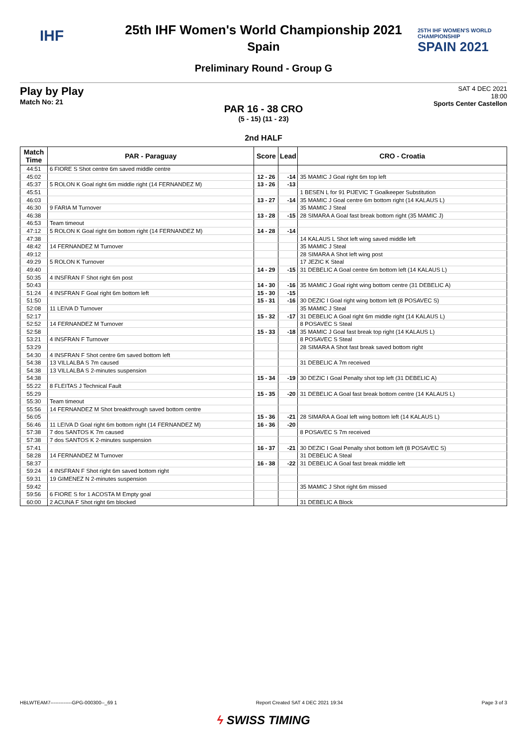IHF
25TH IHF WOMEN'S WORLD CHAMPIONSHIP
SPAIN 2021
25th IHF Women's World Championship 2021
Spain
Preliminary Round - Group G
Play by Play
Match No: 21
SAT 4 DEC 2021
18:00
Sports Center Castellon
PAR 16 - 38 CRO
(5 - 15) (11 - 23)
2nd HALF
| Match Time | PAR - Paraguay | Score | Lead | CRO - Croatia |
| --- | --- | --- | --- | --- |
| 44:51 | 6 FIORE S Shot centre 6m saved middle centre | | | |
| 45:02 | | 12 - 26 | -14 | 35 MAMIC J Goal right 6m top left |
| 45:37 | 5 ROLON K Goal right 6m middle right (14 FERNANDEZ M) | 13 - 26 | -13 | |
| 45:51 | | | | 1 BESEN L for 91 PIJEVIC T Goalkeeper Substitution |
| 46:03 | | 13 - 27 | -14 | 35 MAMIC J Goal centre 6m bottom right (14 KALAUS L) |
| 46:30 | 9 FARIA M Turnover | | | 35 MAMIC J Steal |
| 46:38 | | 13 - 28 | -15 | 28 SIMARA A Goal fast break bottom right (35 MAMIC J) |
| 46:53 | Team timeout | | | |
| 47:12 | 5 ROLON K Goal right 6m bottom right (14 FERNANDEZ M) | 14 - 28 | -14 | |
| 47:38 | | | | 14 KALAUS L Shot left wing saved middle left |
| 48:42 | 14 FERNANDEZ M Turnover | | | 35 MAMIC J Steal |
| 49:12 | | | | 28 SIMARA A Shot left wing post |
| 49:29 | 5 ROLON K Turnover | | | 17 JEZIC K Steal |
| 49:40 | | 14 - 29 | -15 | 31 DEBELIC A Goal centre 6m bottom left (14 KALAUS L) |
| 50:35 | 4 INSFRAN F Shot right 6m post | | | |
| 50:43 | | 14 - 30 | -16 | 35 MAMIC J Goal right wing bottom centre (31 DEBELIC A) |
| 51:24 | 4 INSFRAN F Goal right 6m bottom left | 15 - 30 | -15 | |
| 51:50 | | 15 - 31 | -16 | 30 DEZIC I Goal right wing bottom left (8 POSAVEC S) |
| 52:08 | 11 LEIVA D Turnover | | | 35 MAMIC J Steal |
| 52:17 | | 15 - 32 | -17 | 31 DEBELIC A Goal right 6m middle right (14 KALAUS L) |
| 52:52 | 14 FERNANDEZ M Turnover | | | 8 POSAVEC S Steal |
| 52:58 | | 15 - 33 | -18 | 35 MAMIC J Goal fast break top right (14 KALAUS L) |
| 53:21 | 4 INSFRAN F Turnover | | | 8 POSAVEC S Steal |
| 53:29 | | | | 28 SIMARA A Shot fast break saved bottom right |
| 54:30 | 4 INSFRAN F Shot centre 6m saved bottom left | | | |
| 54:38 | 13 VILLALBA S 7m caused | | | 31 DEBELIC A 7m received |
| 54:38 | 13 VILLALBA S 2-minutes suspension | | | |
| 54:38 | | 15 - 34 | -19 | 30 DEZIC I Goal Penalty shot top left (31 DEBELIC A) |
| 55:22 | 8 FLEITAS J Technical Fault | | | |
| 55:29 | | 15 - 35 | -20 | 31 DEBELIC A Goal fast break bottom centre (14 KALAUS L) |
| 55:30 | Team timeout | | | |
| 55:56 | 14 FERNANDEZ M Shot breakthrough saved bottom centre | | | |
| 56:05 | | 15 - 36 | -21 | 28 SIMARA A Goal left wing bottom left (14 KALAUS L) |
| 56:46 | 11 LEIVA D Goal right 6m bottom right (14 FERNANDEZ M) | 16 - 36 | -20 | |
| 57:38 | 7 dos SANTOS K 7m caused | | | 8 POSAVEC S 7m received |
| 57:38 | 7 dos SANTOS K 2-minutes suspension | | | |
| 57:41 | | 16 - 37 | -21 | 30 DEZIC I Goal Penalty shot bottom left (8 POSAVEC S) |
| 58:28 | 14 FERNANDEZ M Turnover | | | 31 DEBELIC A Steal |
| 58:37 | | 16 - 38 | -22 | 31 DEBELIC A Goal fast break middle left |
| 59:24 | 4 INSFRAN F Shot right 6m saved bottom right | | | |
| 59:31 | 19 GIMENEZ N 2-minutes suspension | | | |
| 59:42 | | | | 35 MAMIC J Shot right 6m missed |
| 59:56 | 6 FIORE S for 1 ACOSTA M Empty goal | | | |
| 60:00 | 2 ACUNA F Shot right 6m blocked | | | 31 DEBELIC A Block |
HBLWTEAM7-------------GPG-000300--_69 1 Report Created SAT 4 DEC 2021 19:34 Page 3 of 3
ϟ SWISS TIMING